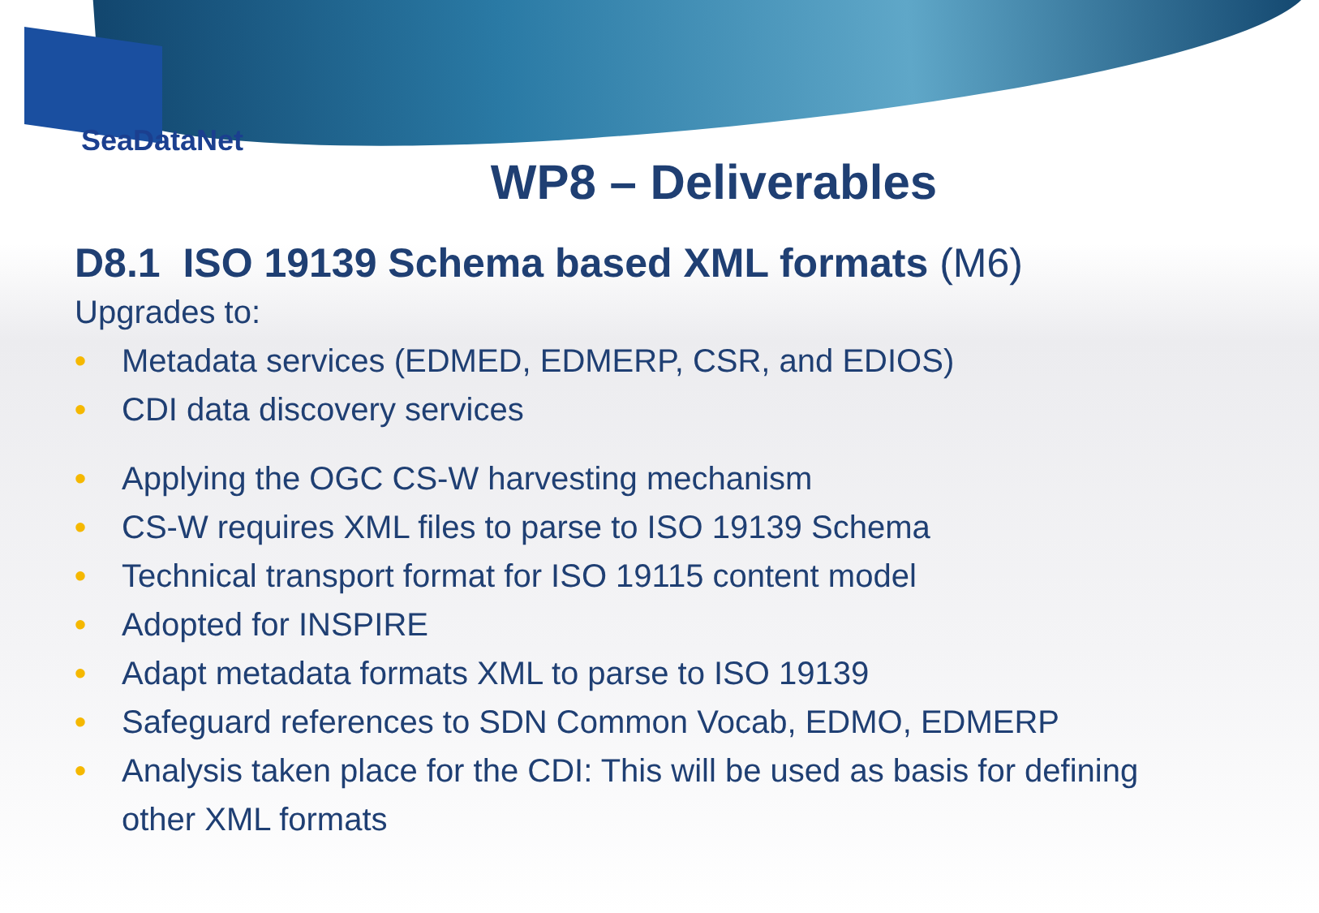SeaDataNet
WP8 – Deliverables
D8.1 ISO 19139 Schema based XML formats (M6)
Upgrades to:
• Metadata services (EDMED, EDMERP, CSR, and EDIOS)
• CDI data discovery services
• Applying the OGC CS-W harvesting mechanism
• CS-W requires XML files to parse to ISO 19139 Schema
• Technical transport format for ISO 19115 content model
• Adopted for INSPIRE
• Adapt metadata formats XML to parse to ISO 19139
• Safeguard references to SDN Common Vocab, EDMO, EDMERP
• Analysis taken place for the CDI: This will be used as basis for defining other XML formats